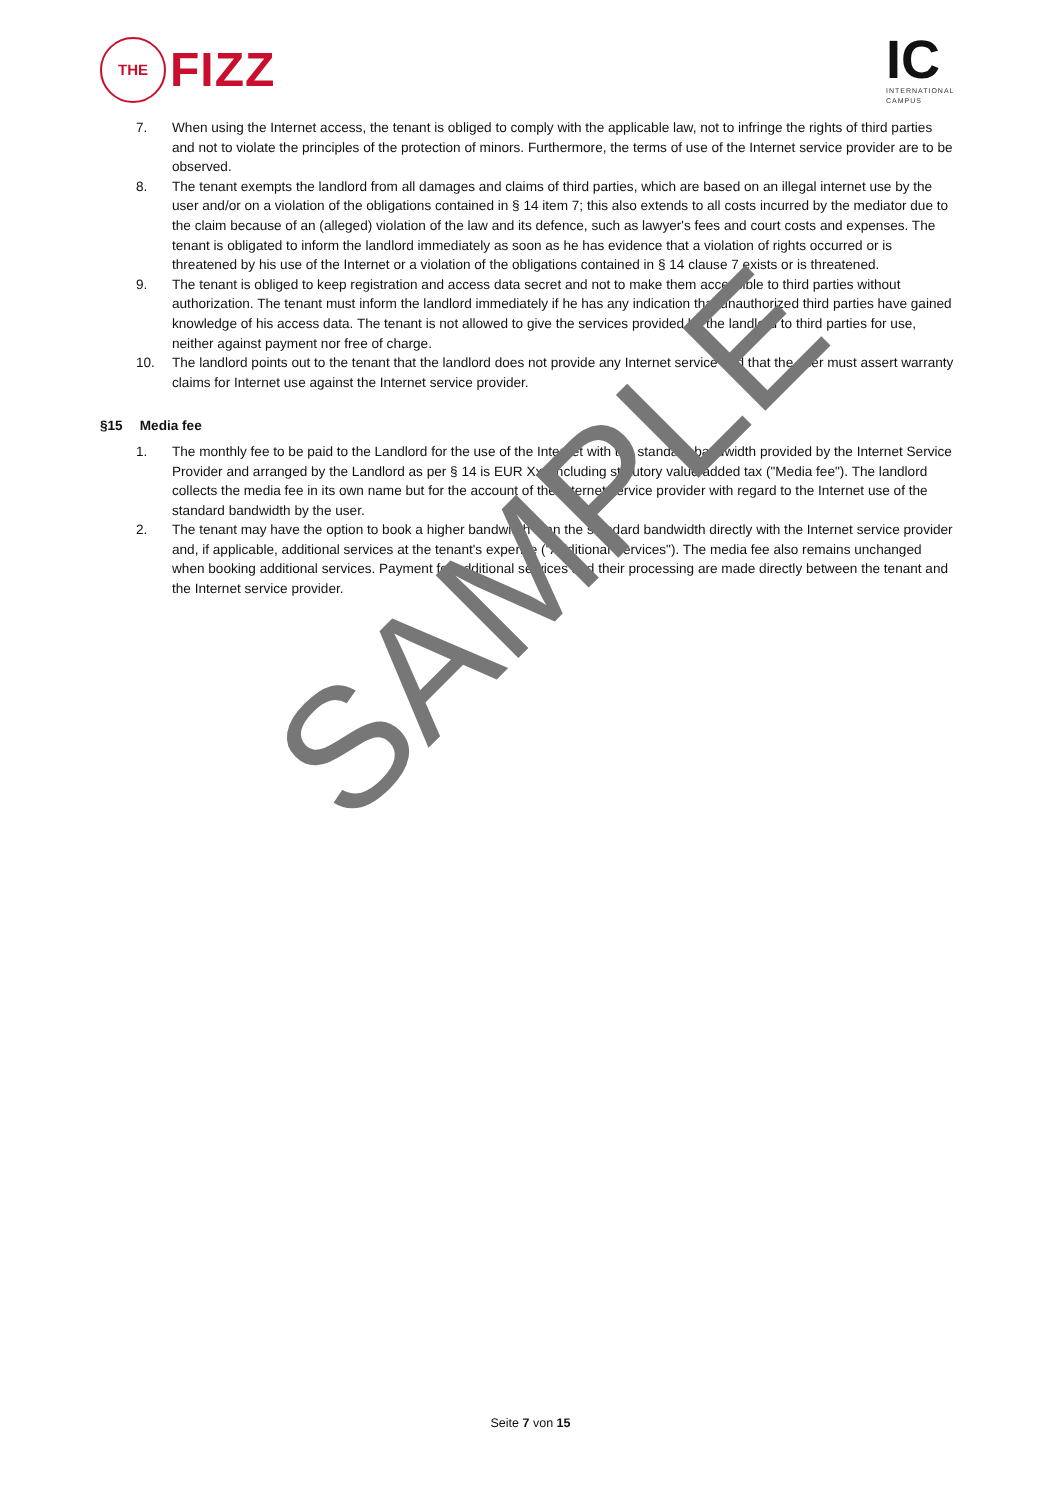SAMPLE
THE
FIZZ
IC
INTERNATIONAL
CAMPUS
7. When using the Internet access, the tenant is obliged to comply with the applicable law, not to infringe the rights of third parties and not to violate the principles of the protection of minors. Furthermore, the terms of use of the Internet service provider are to be observed.
8. The tenant exempts the landlord from all damages and claims of third parties, which are based on an illegal internet use by the user and/or on a violation of the obligations contained in § 14 item 7; this also extends to all costs incurred by the mediator due to the claim because of an (alleged) violation of the law and its defence, such as lawyer's fees and court costs and expenses. The tenant is obligated to inform the landlord immediately as soon as he has evidence that a violation of rights occurred or is threatened by his use of the Internet or a violation of the obligations contained in § 14 clause 7 exists or is threatened.
9. The tenant is obliged to keep registration and access data secret and not to make them accessible to third parties without authorization. The tenant must inform the landlord immediately if he has any indication that unauthorized third parties have gained knowledge of his access data. The tenant is not allowed to give the services provided by the landlord to third parties for use, neither against payment nor free of charge.
10. The landlord points out to the tenant that the landlord does not provide any Internet service and that the user must assert warranty claims for Internet use against the Internet service provider.
§15 Media fee
1. The monthly fee to be paid to the Landlord for the use of the Internet with the standard bandwidth provided by the Internet Service Provider and arranged by the Landlord as per § 14 is EUR Xxx including statutory value added tax ("Media fee"). The landlord collects the media fee in its own name but for the account of the Internet service provider with regard to the Internet use of the standard bandwidth by the user.
2. The tenant may have the option to book a higher bandwidth than the standard bandwidth directly with the Internet service provider and, if applicable, additional services at the tenant's expense ("Additional Services"). The media fee also remains unchanged when booking additional services. Payment for additional services and their processing are made directly between the tenant and the Internet service provider.
Seite 7 von 15